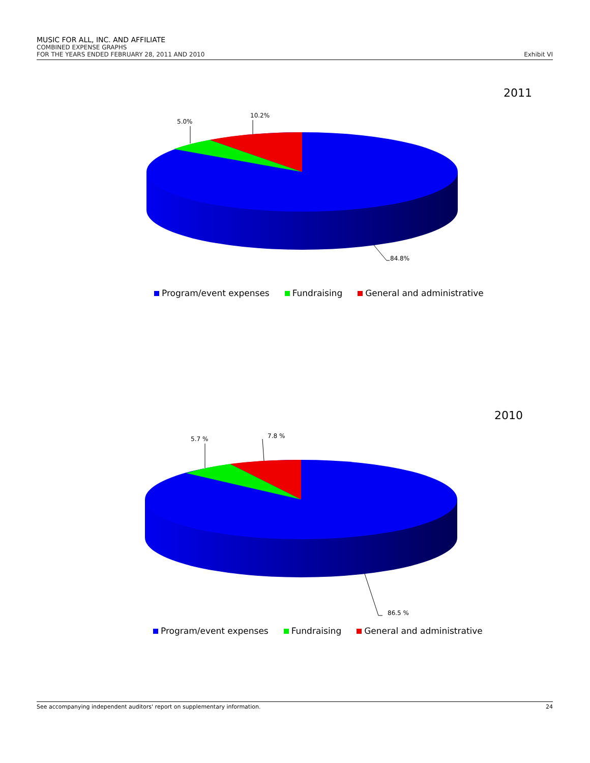MUSIC FOR ALL, INC. AND AFFILIATE
COMBINED EXPENSE GRAPHS
FOR THE YEARS ENDED FEBRUARY 28, 2011 AND 2010 Exhibit VI
2011
5.0%
10.2%
84.8%
Program/event expenses Fundraising General and administrative
2010
5.7 % 7.8 %
86.5 %
Program/event expenses Fundraising General and administrative
See accompanying independent auditors' report on supplementary information. 24